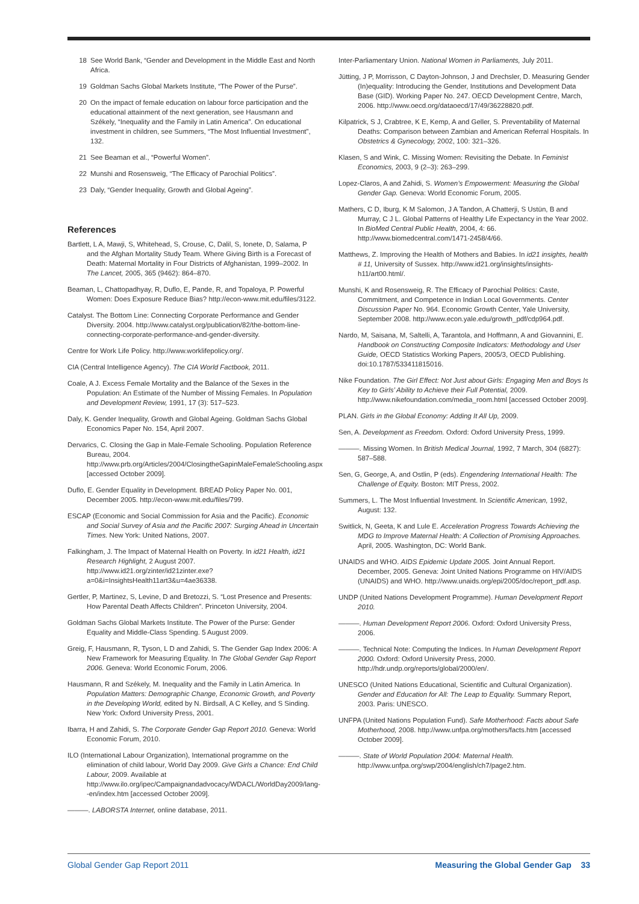18 See World Bank, “Gender and Development in the Middle East and North Africa.
19 Goldman Sachs Global Markets Institute, “The Power of the Purse”.
20 On the impact of female education on labour force participation and the educational attainment of the next generation, see Hausmann and Székely, “Inequality and the Family in Latin America”. On educational investment in children, see Summers, “The Most Influential Investment”, 132.
21 See Beaman et al., “Powerful Women”.
22 Munshi and Rosensweig, “The Efficacy of Parochial Politics”.
23 Daly, “Gender Inequality, Growth and Global Ageing”.
References
Bartlett, L A, Mawji, S, Whitehead, S, Crouse, C, Dalil, S, Ionete, D, Salama, P and the Afghan Mortality Study Team. Where Giving Birth is a Forecast of Death: Maternal Mortality in Four Districts of Afghanistan, 1999–2002. In The Lancet, 2005, 365 (9462): 864–870.
Beaman, L, Chattopadhyay, R, Duflo, E, Pande, R, and Topaloya, P. Powerful Women: Does Exposure Reduce Bias? http://econ-www.mit.edu/files/3122.
Catalyst. The Bottom Line: Connecting Corporate Performance and Gender Diversity. 2004. http://www.catalyst.org/publication/82/the-bottom-line-connecting-corporate-performance-and-gender-diversity.
Centre for Work Life Policy. http://www.worklifepolicy.org/.
CIA (Central Intelligence Agency). The CIA World Factbook, 2011.
Coale, A J. Excess Female Mortality and the Balance of the Sexes in the Population: An Estimate of the Number of Missing Females. In Population and Development Review, 1991, 17 (3): 517–523.
Daly, K. Gender Inequality, Growth and Global Ageing. Goldman Sachs Global Economics Paper No. 154, April 2007.
Dervarics, C. Closing the Gap in Male-Female Schooling. Population Reference Bureau, 2004. http://www.prb.org/Articles/2004/ClosingtheGapinMaleFemaleSchooling.aspx [accessed October 2009].
Duflo, E. Gender Equality in Development. BREAD Policy Paper No. 001, December 2005. http://econ-www.mit.edu/files/799.
ESCAP (Economic and Social Commission for Asia and the Pacific). Economic and Social Survey of Asia and the Pacific 2007: Surging Ahead in Uncertain Times. New York: United Nations, 2007.
Falkingham, J. The Impact of Maternal Health on Poverty. In id21 Health, id21 Research Highlight, 2 August 2007. http://www.id21.org/zinter/id21zinter.exe?a=0&i=InsightsHealth11art3&u=4ae36338.
Gertler, P, Martinez, S, Levine, D and Bretozzi, S. “Lost Presence and Presents: How Parental Death Affects Children”. Princeton University, 2004.
Goldman Sachs Global Markets Institute. The Power of the Purse: Gender Equality and Middle-Class Spending. 5 August 2009.
Greig, F, Hausmann, R, Tyson, L D and Zahidi, S. The Gender Gap Index 2006: A New Framework for Measuring Equality. In The Global Gender Gap Report 2006. Geneva: World Economic Forum, 2006.
Hausmann, R and Székely, M. Inequality and the Family in Latin America. In Population Matters: Demographic Change, Economic Growth, and Poverty in the Developing World, edited by N. Birdsall, A C Kelley, and S Sinding. New York: Oxford University Press, 2001.
Ibarra, H and Zahidi, S. The Corporate Gender Gap Report 2010. Geneva: World Economic Forum, 2010.
ILO (International Labour Organization), International programme on the elimination of child labour, World Day 2009. Give Girls a Chance: End Child Labour, 2009. Available at http://www.ilo.org/ipec/Campaignandadvocacy/WDACL/WorldDay2009/lang--en/index.htm [accessed October 2009].
———. LABORSTA Internet, online database, 2011.
Inter-Parliamentary Union. National Women in Parliaments, July 2011.
Jütting, J P, Morrisson, C Dayton-Johnson, J and Drechsler, D. Measuring Gender (In)equality: Introducing the Gender, Institutions and Development Data Base (GID). Working Paper No. 247. OECD Development Centre, March, 2006. http://www.oecd.org/dataoecd/17/49/36228820.pdf.
Kilpatrick, S J, Crabtree, K E, Kemp, A and Geller, S. Preventability of Maternal Deaths: Comparison between Zambian and American Referral Hospitals. In Obstetrics & Gynecology, 2002, 100: 321–326.
Klasen, S and Wink, C. Missing Women: Revisiting the Debate. In Feminist Economics, 2003, 9 (2–3): 263–299.
Lopez-Claros, A and Zahidi, S. Women’s Empowerment: Measuring the Global Gender Gap. Geneva: World Economic Forum, 2005.
Mathers, C D, Iburg, K M Salomon, J A Tandon, A Chatterji, S Ustün, B and Murray, C J L. Global Patterns of Healthy Life Expectancy in the Year 2002. In BioMed Central Public Health, 2004, 4: 66. http://www.biomedcentral.com/1471-2458/4/66.
Matthews, Z. Improving the Health of Mothers and Babies. In id21 insights, health # 11, University of Sussex. http://www.id21.org/insights/insights-h11/art00.html/.
Munshi, K and Rosensweig, R. The Efficacy of Parochial Politics: Caste, Commitment, and Competence in Indian Local Governments. Center Discussion Paper No. 964. Economic Growth Center, Yale University, September 2008. http://www.econ.yale.edu/growth_pdf/cdp964.pdf.
Nardo, M, Saisana, M, Saltelli, A, Tarantola, and Hoffmann, A and Giovannini, E. Handbook on Constructing Composite Indicators: Methodology and User Guide, OECD Statistics Working Papers, 2005/3, OECD Publishing. doi:10.1787/533411815016.
Nike Foundation. The Girl Effect: Not Just about Girls: Engaging Men and Boys Is Key to Girls’ Ability to Achieve their Full Potential, 2009. http://www.nikefoundation.com/media_room.html [accessed October 2009].
PLAN. Girls in the Global Economy: Adding It All Up, 2009.
Sen, A. Development as Freedom. Oxford: Oxford University Press, 1999.
———. Missing Women. In British Medical Journal, 1992, 7 March, 304 (6827): 587–588.
Sen, G, George, A, and Ostlin, P (eds). Engendering International Health: The Challenge of Equity. Boston: MIT Press, 2002.
Summers, L. The Most Influential Investment. In Scientific American, 1992, August: 132.
Switlick, N, Geeta, K and Lule E. Acceleration Progress Towards Achieving the MDG to Improve Maternal Health: A Collection of Promising Approaches. April, 2005. Washington, DC: World Bank.
UNAIDS and WHO. AIDS Epidemic Update 2005. Joint Annual Report. December, 2005. Geneva: Joint United Nations Programme on HIV/AIDS (UNAIDS) and WHO. http://www.unaids.org/epi/2005/doc/report_pdf.asp.
UNDP (United Nations Development Programme). Human Development Report 2010.
———. Human Development Report 2006. Oxford: Oxford University Press, 2006.
———. Technical Note: Computing the Indices. In Human Development Report 2000. Oxford: Oxford University Press, 2000. http://hdr.undp.org/reports/global/2000/en/.
UNESCO (United Nations Educational, Scientific and Cultural Organization). Gender and Education for All: The Leap to Equality. Summary Report, 2003. Paris: UNESCO.
UNFPA (United Nations Population Fund). Safe Motherhood: Facts about Safe Motherhood, 2008. http://www.unfpa.org/mothers/facts.htm [accessed October 2009].
———. State of World Population 2004: Maternal Health. http://www.unfpa.org/swp/2004/english/ch7/page2.htm.
Global Gender Gap Report 2011 Measuring the Global Gender Gap 33